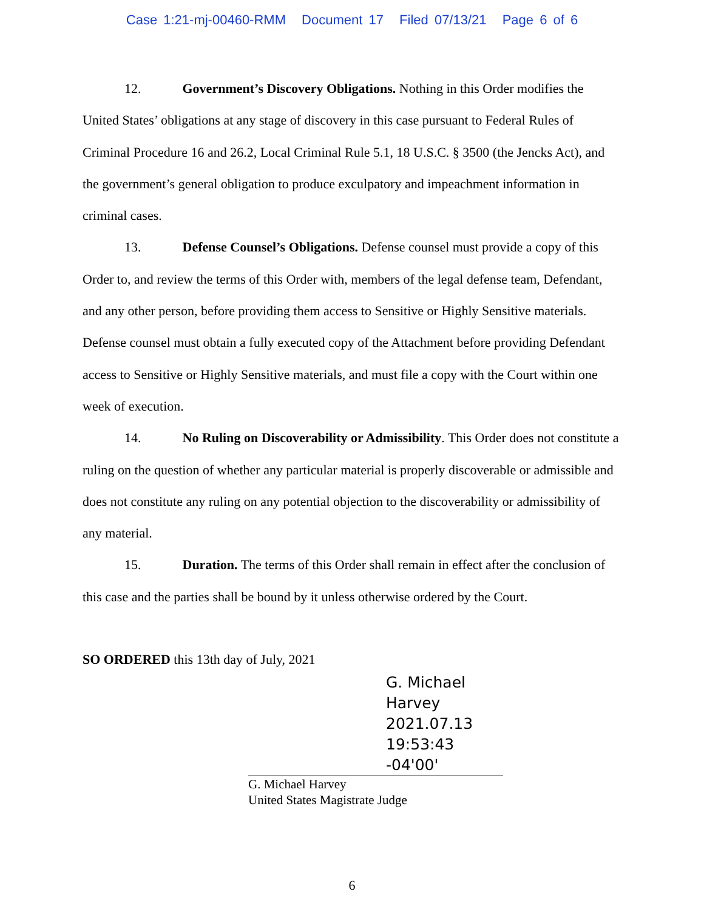Case 1:21-mj-00460-RMM Document 17 Filed 07/13/21 Page 6 of 6
12. Government’s Discovery Obligations. Nothing in this Order modifies the United States’ obligations at any stage of discovery in this case pursuant to Federal Rules of Criminal Procedure 16 and 26.2, Local Criminal Rule 5.1, 18 U.S.C. § 3500 (the Jencks Act), and the government’s general obligation to produce exculpatory and impeachment information in criminal cases.
13. Defense Counsel’s Obligations. Defense counsel must provide a copy of this Order to, and review the terms of this Order with, members of the legal defense team, Defendant, and any other person, before providing them access to Sensitive or Highly Sensitive materials. Defense counsel must obtain a fully executed copy of the Attachment before providing Defendant access to Sensitive or Highly Sensitive materials, and must file a copy with the Court within one week of execution.
14. No Ruling on Discoverability or Admissibility. This Order does not constitute a ruling on the question of whether any particular material is properly discoverable or admissible and does not constitute any ruling on any potential objection to the discoverability or admissibility of any material.
15. Duration. The terms of this Order shall remain in effect after the conclusion of this case and the parties shall be bound by it unless otherwise ordered by the Court.
SO ORDERED this 13th day of July, 2021
G. Michael Harvey
2021.07.13
19:53:43 -04'00'
G. Michael Harvey
United States Magistrate Judge
6